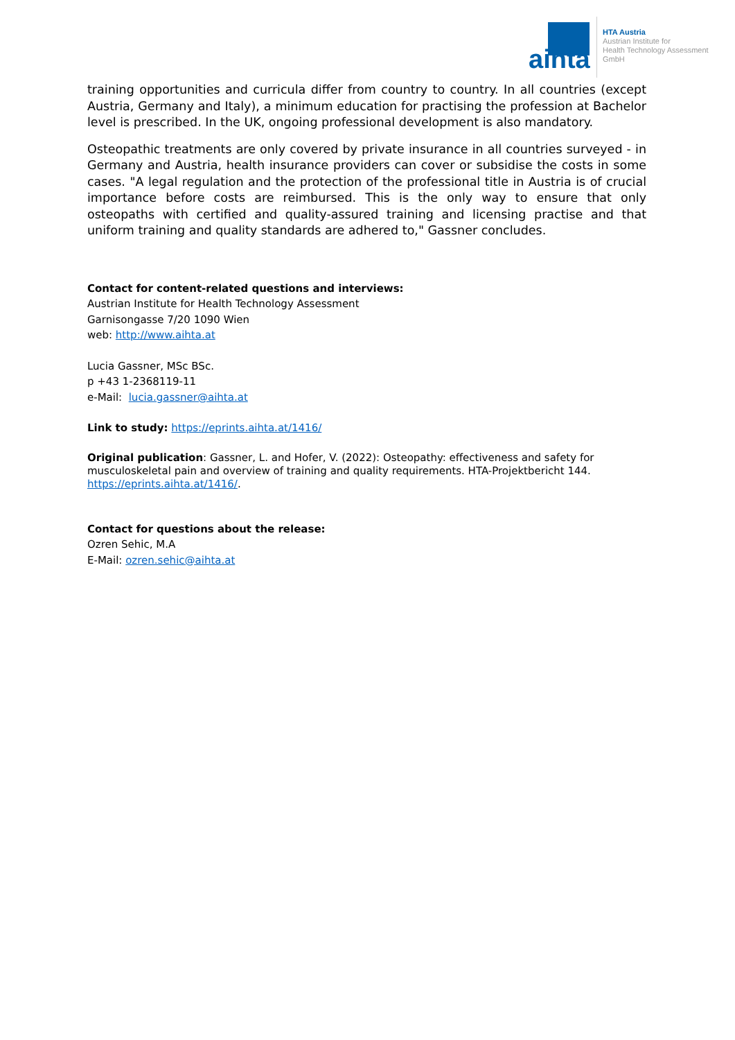aihta
HTA Austria
Austrian Institute for
Health Technology Assessment
GmbH
training opportunities and curricula differ from country to country. In all countries (except Austria, Germany and Italy), a minimum education for practising the profession at Bachelor level is prescribed. In the UK, ongoing professional development is also mandatory.
Osteopathic treatments are only covered by private insurance in all countries surveyed - in Germany and Austria, health insurance providers can cover or subsidise the costs in some cases. "A legal regulation and the protection of the professional title in Austria is of crucial importance before costs are reimbursed. This is the only way to ensure that only osteopaths with certified and quality-assured training and licensing practise and that uniform training and quality standards are adhered to," Gassner concludes.
Contact for content-related questions and interviews:
Austrian Institute for Health Technology Assessment
Garnisongasse 7/20 1090 Wien
web: http://www.aihta.at
Lucia Gassner, MSc BSc.
p +43 1-2368119-11
e-Mail: lucia.gassner@aihta.at
Link to study: https://eprints.aihta.at/1416/
Original publication: Gassner, L. and Hofer, V. (2022): Osteopathy: effectiveness and safety for musculoskeletal pain and overview of training and quality requirements. HTA-Projektbericht 144. https://eprints.aihta.at/1416/.
Contact for questions about the release:
Ozren Sehic, M.A
E-Mail: ozren.sehic@aihta.at